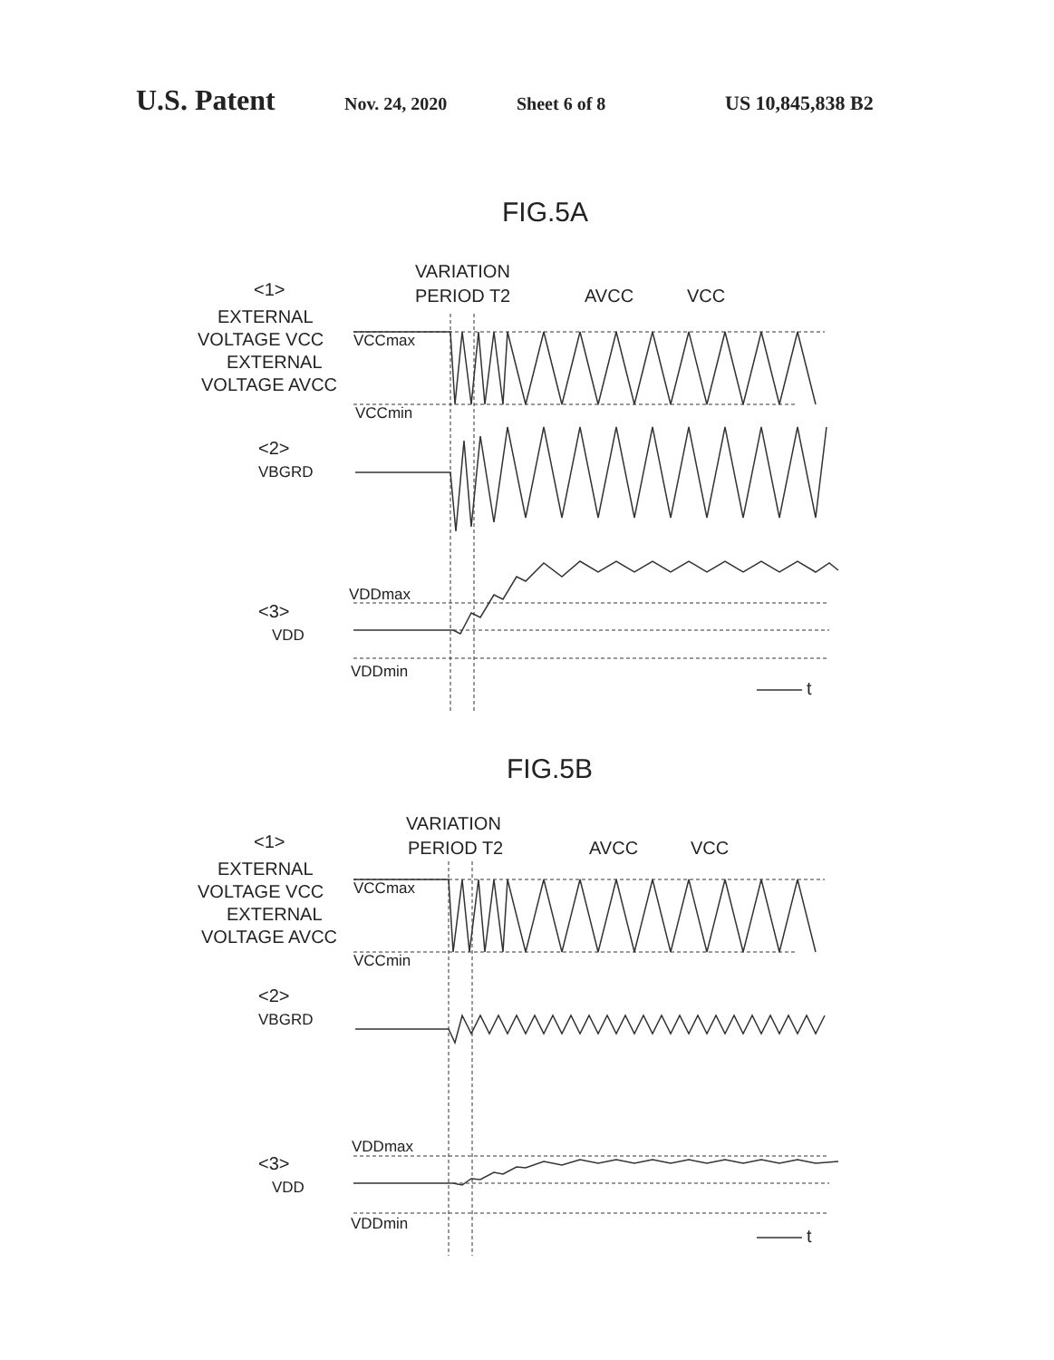U.S. Patent Nov. 24, 2020 Sheet 6 of 8 US 10,845,838 B2
FIG.5A
<1>
EXTERNAL
VOLTAGE VCC
EXTERNAL
VOLTAGE AVCC
VARIATION
PERIOD T2
AVCC
VCC
VCCmax
VCCmin
<2>
VBGRD
VDDmax
<3>
VDD
VDDmin
t
FIG.5B
<1>
EXTERNAL
VOLTAGE VCC
EXTERNAL
VOLTAGE AVCC
VARIATION
PERIOD T2
AVCC
VCC
VCCmax
VCCmin
<2>
VBGRD
VDDmax
<3>
VDD
VDDmin
t